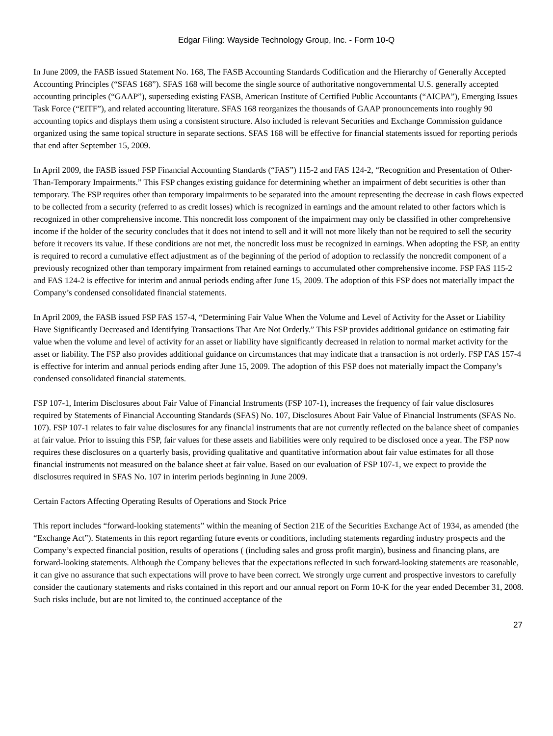Edgar Filing: Wayside Technology Group, Inc. - Form 10-Q
In June 2009, the FASB issued Statement No. 168, The FASB Accounting Standards Codification and the Hierarchy of Generally Accepted Accounting Principles (“SFAS 168”). SFAS 168 will become the single source of authoritative nongovernmental U.S. generally accepted accounting principles (“GAAP”), superseding existing FASB, American Institute of Certified Public Accountants (“AICPA”), Emerging Issues Task Force (“EITF”), and related accounting literature. SFAS 168 reorganizes the thousands of GAAP pronouncements into roughly 90 accounting topics and displays them using a consistent structure. Also included is relevant Securities and Exchange Commission guidance organized using the same topical structure in separate sections. SFAS 168 will be effective for financial statements issued for reporting periods that end after September 15, 2009.
In April 2009, the FASB issued FSP Financial Accounting Standards (“FAS”) 115-2 and FAS 124-2, “Recognition and Presentation of Other-Than-Temporary Impairments.” This FSP changes existing guidance for determining whether an impairment of debt securities is other than temporary. The FSP requires other than temporary impairments to be separated into the amount representing the decrease in cash flows expected to be collected from a security (referred to as credit losses) which is recognized in earnings and the amount related to other factors which is recognized in other comprehensive income. This noncredit loss component of the impairment may only be classified in other comprehensive income if the holder of the security concludes that it does not intend to sell and it will not more likely than not be required to sell the security before it recovers its value. If these conditions are not met, the noncredit loss must be recognized in earnings. When adopting the FSP, an entity is required to record a cumulative effect adjustment as of the beginning of the period of adoption to reclassify the noncredit component of a previously recognized other than temporary impairment from retained earnings to accumulated other comprehensive income. FSP FAS 115-2 and FAS 124-2 is effective for interim and annual periods ending after June 15, 2009. The adoption of this FSP does not materially impact the Company’s condensed consolidated financial statements.
In April 2009, the FASB issued FSP FAS 157-4, “Determining Fair Value When the Volume and Level of Activity for the Asset or Liability Have Significantly Decreased and Identifying Transactions That Are Not Orderly.” This FSP provides additional guidance on estimating fair value when the volume and level of activity for an asset or liability have significantly decreased in relation to normal market activity for the asset or liability. The FSP also provides additional guidance on circumstances that may indicate that a transaction is not orderly. FSP FAS 157-4 is effective for interim and annual periods ending after June 15, 2009. The adoption of this FSP does not materially impact the Company’s condensed consolidated financial statements.
FSP 107-1, Interim Disclosures about Fair Value of Financial Instruments (FSP 107-1), increases the frequency of fair value disclosures required by Statements of Financial Accounting Standards (SFAS) No. 107, Disclosures About Fair Value of Financial Instruments (SFAS No. 107). FSP 107-1 relates to fair value disclosures for any financial instruments that are not currently reflected on the balance sheet of companies at fair value. Prior to issuing this FSP, fair values for these assets and liabilities were only required to be disclosed once a year. The FSP now requires these disclosures on a quarterly basis, providing qualitative and quantitative information about fair value estimates for all those financial instruments not measured on the balance sheet at fair value. Based on our evaluation of FSP 107-1, we expect to provide the disclosures required in SFAS No. 107 in interim periods beginning in June 2009.
Certain Factors Affecting Operating Results of Operations and Stock Price
This report includes “forward-looking statements” within the meaning of Section 21E of the Securities Exchange Act of 1934, as amended (the “Exchange Act”). Statements in this report regarding future events or conditions, including statements regarding industry prospects and the Company’s expected financial position, results of operations ( (including sales and gross profit margin), business and financing plans, are forward-looking statements. Although the Company believes that the expectations reflected in such forward-looking statements are reasonable, it can give no assurance that such expectations will prove to have been correct. We strongly urge current and prospective investors to carefully consider the cautionary statements and risks contained in this report and our annual report on Form 10-K for the year ended December 31, 2008. Such risks include, but are not limited to, the continued acceptance of the
27